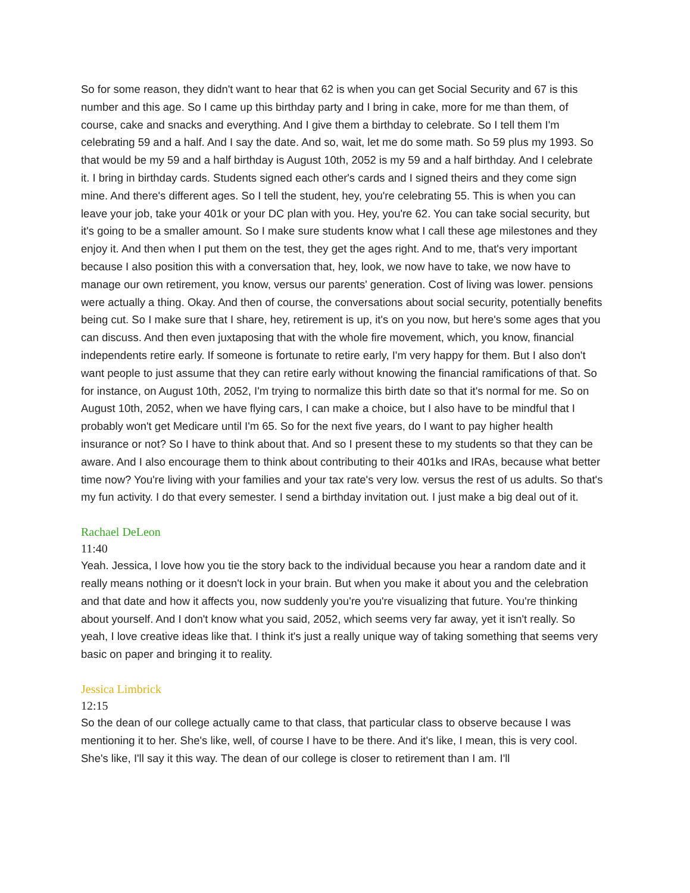So for some reason, they didn't want to hear that 62 is when you can get Social Security and 67 is this number and this age. So I came up this birthday party and I bring in cake, more for me than them, of course, cake and snacks and everything. And I give them a birthday to celebrate. So I tell them I'm celebrating 59 and a half. And I say the date. And so, wait, let me do some math. So 59 plus my 1993. So that would be my 59 and a half birthday is August 10th, 2052 is my 59 and a half birthday. And I celebrate it. I bring in birthday cards. Students signed each other's cards and I signed theirs and they come sign mine. And there's different ages. So I tell the student, hey, you're celebrating 55. This is when you can leave your job, take your 401k or your DC plan with you. Hey, you're 62. You can take social security, but it's going to be a smaller amount. So I make sure students know what I call these age milestones and they enjoy it. And then when I put them on the test, they get the ages right. And to me, that's very important because I also position this with a conversation that, hey, look, we now have to take, we now have to manage our own retirement, you know, versus our parents' generation. Cost of living was lower. pensions were actually a thing. Okay. And then of course, the conversations about social security, potentially benefits being cut. So I make sure that I share, hey, retirement is up, it's on you now, but here's some ages that you can discuss. And then even juxtaposing that with the whole fire movement, which, you know, financial independents retire early. If someone is fortunate to retire early, I'm very happy for them. But I also don't want people to just assume that they can retire early without knowing the financial ramifications of that. So for instance, on August 10th, 2052, I'm trying to normalize this birth date so that it's normal for me. So on August 10th, 2052, when we have flying cars, I can make a choice, but I also have to be mindful that I probably won't get Medicare until I'm 65. So for the next five years, do I want to pay higher health insurance or not? So I have to think about that. And so I present these to my students so that they can be aware. And I also encourage them to think about contributing to their 401ks and IRAs, because what better time now? You're living with your families and your tax rate's very low. versus the rest of us adults. So that's my fun activity. I do that every semester. I send a birthday invitation out. I just make a big deal out of it.
Rachael DeLeon
11:40
Yeah. Jessica, I love how you tie the story back to the individual because you hear a random date and it really means nothing or it doesn't lock in your brain. But when you make it about you and the celebration and that date and how it affects you, now suddenly you're you're visualizing that future. You're thinking about yourself. And I don't know what you said, 2052, which seems very far away, yet it isn't really. So yeah, I love creative ideas like that. I think it's just a really unique way of taking something that seems very basic on paper and bringing it to reality.
Jessica Limbrick
12:15
So the dean of our college actually came to that class, that particular class to observe because I was mentioning it to her. She's like, well, of course I have to be there. And it's like, I mean, this is very cool. She's like, I'll say it this way. The dean of our college is closer to retirement than I am. I'll